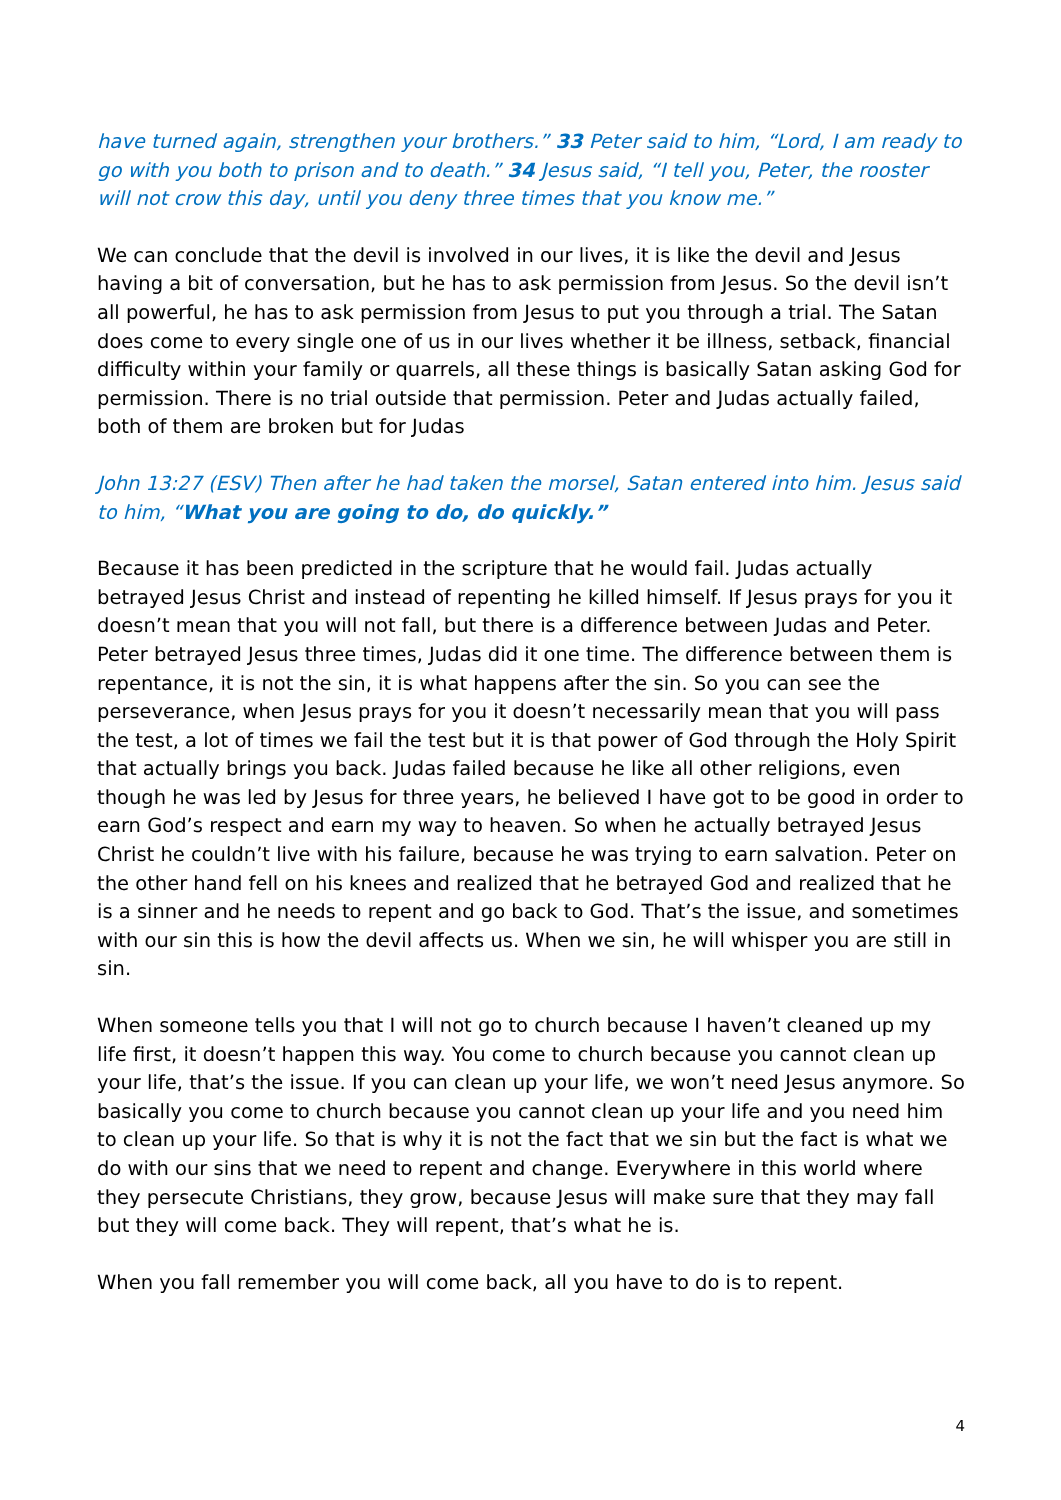have turned again, strengthen your brothers.” 33 Peter said to him, “Lord, I am ready to go with you both to prison and to death.” 34 Jesus said, “I tell you, Peter, the rooster will not crow this day, until you deny three times that you know me.”
We can conclude that the devil is involved in our lives, it is like the devil and Jesus having a bit of conversation, but he has to ask permission from Jesus. So the devil isn’t all powerful, he has to ask permission from Jesus to put you through a trial. The Satan does come to every single one of us in our lives whether it be illness, setback, financial difficulty within your family or quarrels, all these things is basically Satan asking God for permission. There is no trial outside that permission. Peter and Judas actually failed, both of them are broken but for Judas
John 13:27 (ESV) Then after he had taken the morsel, Satan entered into him. Jesus said to him, “What you are going to do, do quickly.”
Because it has been predicted in the scripture that he would fail. Judas actually betrayed Jesus Christ and instead of repenting he killed himself. If Jesus prays for you it doesn’t mean that you will not fall, but there is a difference between Judas and Peter. Peter betrayed Jesus three times, Judas did it one time. The difference between them is repentance, it is not the sin, it is what happens after the sin. So you can see the perseverance, when Jesus prays for you it doesn’t necessarily mean that you will pass the test, a lot of times we fail the test but it is that power of God through the Holy Spirit that actually brings you back. Judas failed because he like all other religions, even though he was led by Jesus for three years, he believed I have got to be good in order to earn God’s respect and earn my way to heaven. So when he actually betrayed Jesus Christ he couldn’t live with his failure, because he was trying to earn salvation. Peter on the other hand fell on his knees and realized that he betrayed God and realized that he is a sinner and he needs to repent and go back to God. That’s the issue, and sometimes with our sin this is how the devil affects us. When we sin, he will whisper you are still in sin.
When someone tells you that I will not go to church because I haven’t cleaned up my life first, it doesn’t happen this way. You come to church because you cannot clean up your life, that’s the issue. If you can clean up your life, we won’t need Jesus anymore. So basically you come to church because you cannot clean up your life and you need him to clean up your life. So that is why it is not the fact that we sin but the fact is what we do with our sins that we need to repent and change. Everywhere in this world where they persecute Christians, they grow, because Jesus will make sure that they may fall but they will come back. They will repent, that’s what he is.
When you fall remember you will come back, all you have to do is to repent.
4